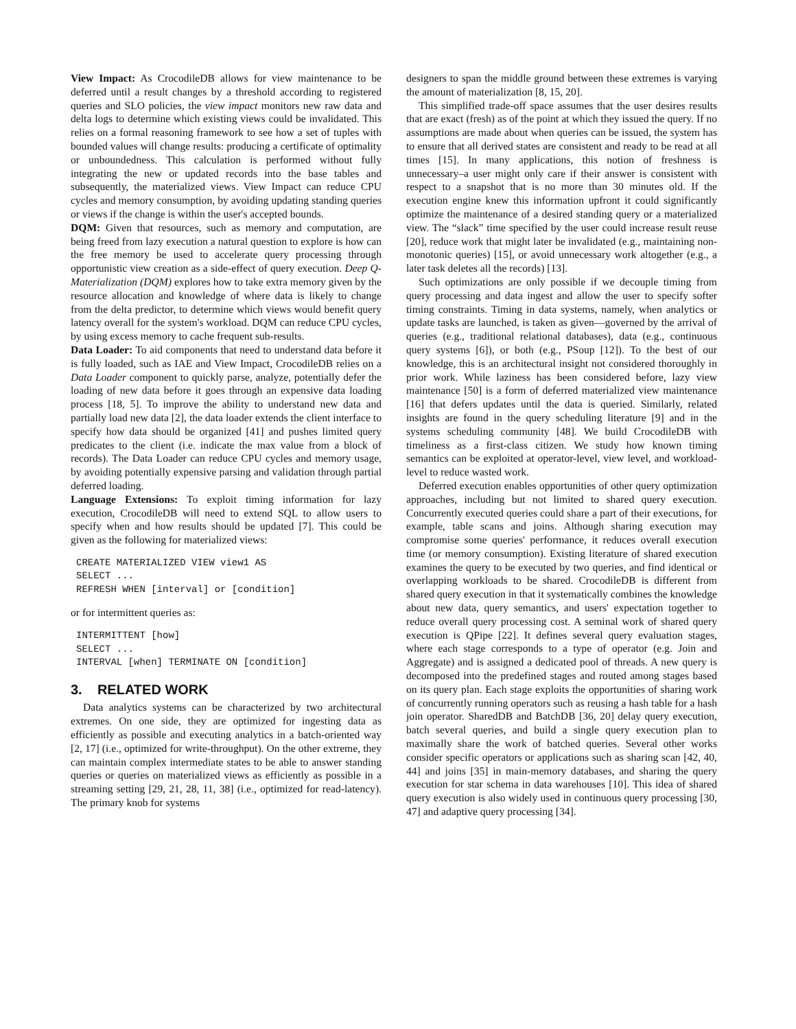View Impact: As CrocodileDB allows for view maintenance to be deferred until a result changes by a threshold according to registered queries and SLO policies, the view impact monitors new raw data and delta logs to determine which existing views could be invalidated. This relies on a formal reasoning framework to see how a set of tuples with bounded values will change results: producing a certificate of optimality or unboundedness. This calculation is performed without fully integrating the new or updated records into the base tables and subsequently, the materialized views. View Impact can reduce CPU cycles and memory consumption, by avoiding updating standing queries or views if the change is within the user's accepted bounds.
DQM: Given that resources, such as memory and computation, are being freed from lazy execution a natural question to explore is how can the free memory be used to accelerate query processing through opportunistic view creation as a side-effect of query execution. Deep Q-Materialization (DQM) explores how to take extra memory given by the resource allocation and knowledge of where data is likely to change from the delta predictor, to determine which views would benefit query latency overall for the system's workload. DQM can reduce CPU cycles, by using excess memory to cache frequent sub-results.
Data Loader: To aid components that need to understand data before it is fully loaded, such as IAE and View Impact, CrocodileDB relies on a Data Loader component to quickly parse, analyze, potentially defer the loading of new data before it goes through an expensive data loading process [18, 5]. To improve the ability to understand new data and partially load new data [2], the data loader extends the client interface to specify how data should be organized [41] and pushes limited query predicates to the client (i.e. indicate the max value from a block of records). The Data Loader can reduce CPU cycles and memory usage, by avoiding potentially expensive parsing and validation through partial deferred loading.
Language Extensions: To exploit timing information for lazy execution, CrocodileDB will need to extend SQL to allow users to specify when and how results should be updated [7]. This could be given as the following for materialized views:
CREATE MATERIALIZED VIEW view1 AS
SELECT ...
REFRESH WHEN [interval] or [condition]
or for intermittent queries as:
INTERMITTENT [how]
SELECT ...
INTERVAL [when] TERMINATE ON [condition]
3. RELATED WORK
Data analytics systems can be characterized by two architectural extremes. On one side, they are optimized for ingesting data as efficiently as possible and executing analytics in a batch-oriented way [2, 17] (i.e., optimized for write-throughput). On the other extreme, they can maintain complex intermediate states to be able to answer standing queries or queries on materialized views as efficiently as possible in a streaming setting [29, 21, 28, 11, 38] (i.e., optimized for read-latency). The primary knob for systems
designers to span the middle ground between these extremes is varying the amount of materialization [8, 15, 20].
This simplified trade-off space assumes that the user desires results that are exact (fresh) as of the point at which they issued the query. If no assumptions are made about when queries can be issued, the system has to ensure that all derived states are consistent and ready to be read at all times [15]. In many applications, this notion of freshness is unnecessary–a user might only care if their answer is consistent with respect to a snapshot that is no more than 30 minutes old. If the execution engine knew this information upfront it could significantly optimize the maintenance of a desired standing query or a materialized view. The “slack” time specified by the user could increase result reuse [20], reduce work that might later be invalidated (e.g., maintaining non-monotonic queries) [15], or avoid unnecessary work altogether (e.g., a later task deletes all the records) [13].
Such optimizations are only possible if we decouple timing from query processing and data ingest and allow the user to specify softer timing constraints. Timing in data systems, namely, when analytics or update tasks are launched, is taken as given—governed by the arrival of queries (e.g., traditional relational databases), data (e.g., continuous query systems [6]), or both (e.g., PSoup [12]). To the best of our knowledge, this is an architectural insight not considered thoroughly in prior work. While laziness has been considered before, lazy view maintenance [50] is a form of deferred materialized view maintenance [16] that defers updates until the data is queried. Similarly, related insights are found in the query scheduling literature [9] and in the systems scheduling community [48]. We build CrocodileDB with timeliness as a first-class citizen. We study how known timing semantics can be exploited at operator-level, view level, and workload-level to reduce wasted work.
Deferred execution enables opportunities of other query optimization approaches, including but not limited to shared query execution. Concurrently executed queries could share a part of their executions, for example, table scans and joins. Although sharing execution may compromise some queries' performance, it reduces overall execution time (or memory consumption). Existing literature of shared execution examines the query to be executed by two queries, and find identical or overlapping workloads to be shared. CrocodileDB is different from shared query execution in that it systematically combines the knowledge about new data, query semantics, and users' expectation together to reduce overall query processing cost. A seminal work of shared query execution is QPipe [22]. It defines several query evaluation stages, where each stage corresponds to a type of operator (e.g. Join and Aggregate) and is assigned a dedicated pool of threads. A new query is decomposed into the predefined stages and routed among stages based on its query plan. Each stage exploits the opportunities of sharing work of concurrently running operators such as reusing a hash table for a hash join operator. SharedDB and BatchDB [36, 20] delay query execution, batch several queries, and build a single query execution plan to maximally share the work of batched queries. Several other works consider specific operators or applications such as sharing scan [42, 40, 44] and joins [35] in main-memory databases, and sharing the query execution for star schema in data warehouses [10]. This idea of shared query execution is also widely used in continuous query processing [30, 47] and adaptive query processing [34].